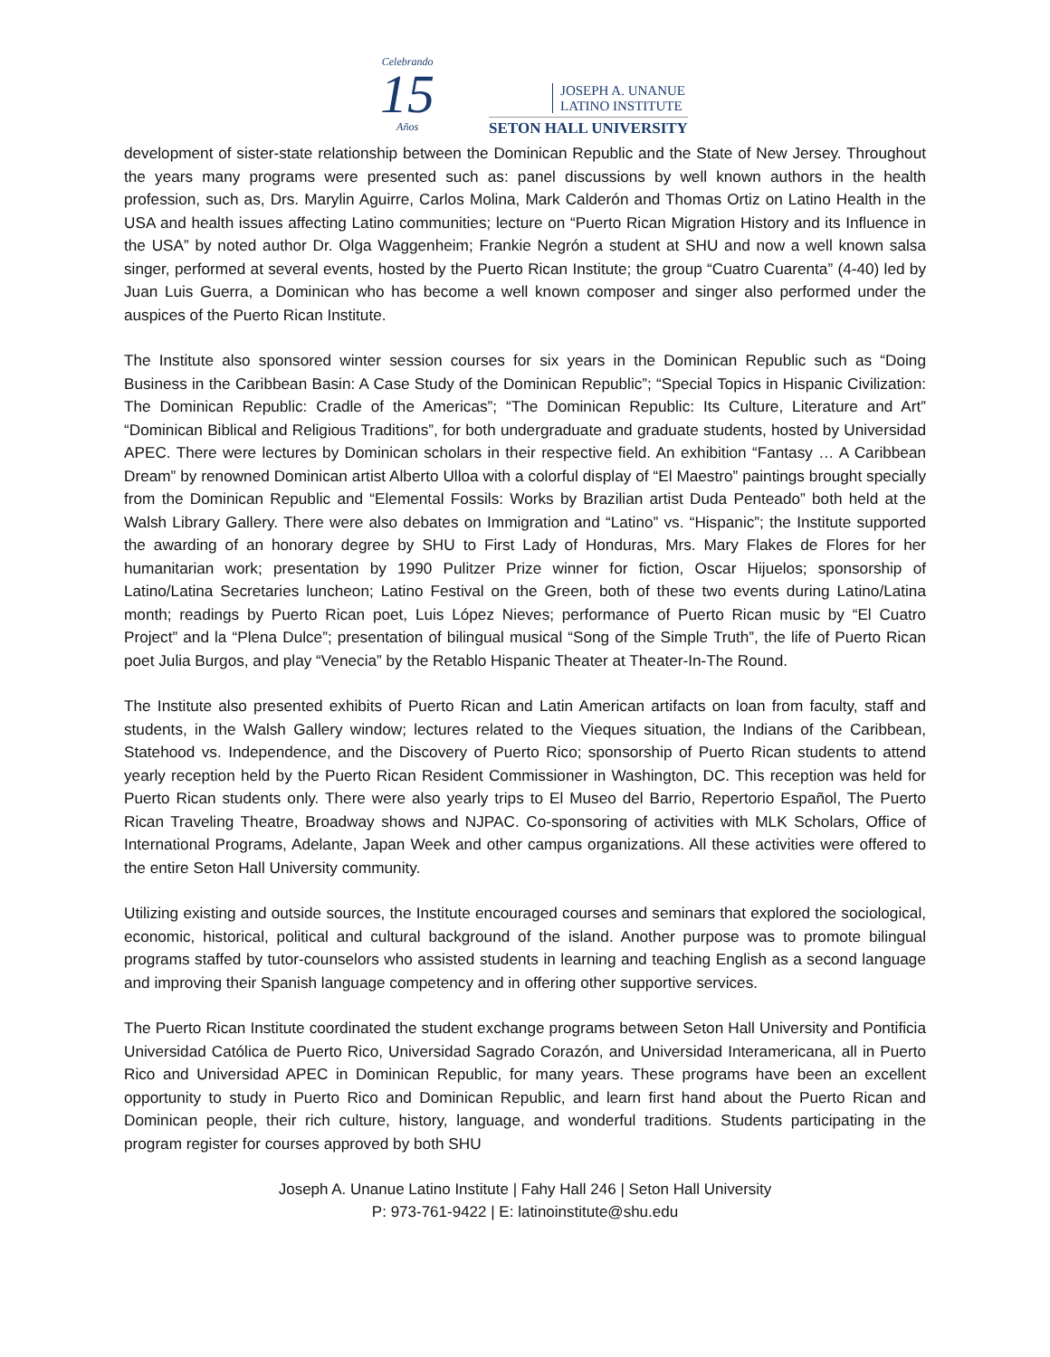Celebrando
15
Años
JOSEPH A. UNANUE
LATINO INSTITUTE
SETON HALL UNIVERSITY
development of sister-state relationship between the Dominican Republic and the State of New Jersey. Throughout the years many programs were presented such as: panel discussions by well known authors in the health profession, such as, Drs. Marylin Aguirre, Carlos Molina, Mark Calderón and Thomas Ortiz on Latino Health in the USA and health issues affecting Latino communities; lecture on “Puerto Rican Migration History and its Influence in the USA” by noted author Dr. Olga Waggenheim; Frankie Negrón a student at SHU and now a well known salsa singer, performed at several events, hosted by the Puerto Rican Institute; the group “Cuatro Cuarenta” (4-40) led by Juan Luis Guerra, a Dominican who has become a well known composer and singer also performed under the auspices of the Puerto Rican Institute.
The Institute also sponsored winter session courses for six years in the Dominican Republic such as “Doing Business in the Caribbean Basin: A Case Study of the Dominican Republic”; “Special Topics in Hispanic Civilization: The Dominican Republic: Cradle of the Americas”; “The Dominican Republic: Its Culture, Literature and Art” “Dominican Biblical and Religious Traditions”, for both undergraduate and graduate students, hosted by Universidad APEC. There were lectures by Dominican scholars in their respective field. An exhibition “Fantasy … A Caribbean Dream” by renowned Dominican artist Alberto Ulloa with a colorful display of “El Maestro” paintings brought specially from the Dominican Republic and “Elemental Fossils: Works by Brazilian artist Duda Penteado” both held at the Walsh Library Gallery. There were also debates on Immigration and “Latino” vs. “Hispanic”; the Institute supported the awarding of an honorary degree by SHU to First Lady of Honduras, Mrs. Mary Flakes de Flores for her humanitarian work; presentation by 1990 Pulitzer Prize winner for fiction, Oscar Hijuelos; sponsorship of Latino/Latina Secretaries luncheon; Latino Festival on the Green, both of these two events during Latino/Latina month; readings by Puerto Rican poet, Luis López Nieves; performance of Puerto Rican music by “El Cuatro Project” and la “Plena Dulce”; presentation of bilingual musical “Song of the Simple Truth”, the life of Puerto Rican poet Julia Burgos, and play “Venecia” by the Retablo Hispanic Theater at Theater-In-The Round.
The Institute also presented exhibits of Puerto Rican and Latin American artifacts on loan from faculty, staff and students, in the Walsh Gallery window; lectures related to the Vieques situation, the Indians of the Caribbean, Statehood vs. Independence, and the Discovery of Puerto Rico; sponsorship of Puerto Rican students to attend yearly reception held by the Puerto Rican Resident Commissioner in Washington, DC. This reception was held for Puerto Rican students only. There were also yearly trips to El Museo del Barrio, Repertorio Español, The Puerto Rican Traveling Theatre, Broadway shows and NJPAC. Co-sponsoring of activities with MLK Scholars, Office of International Programs, Adelante, Japan Week and other campus organizations. All these activities were offered to the entire Seton Hall University community.
Utilizing existing and outside sources, the Institute encouraged courses and seminars that explored the sociological, economic, historical, political and cultural background of the island. Another purpose was to promote bilingual programs staffed by tutor-counselors who assisted students in learning and teaching English as a second language and improving their Spanish language competency and in offering other supportive services.
The Puerto Rican Institute coordinated the student exchange programs between Seton Hall University and Pontificia Universidad Católica de Puerto Rico, Universidad Sagrado Corazón, and Universidad Interamericana, all in Puerto Rico and Universidad APEC in Dominican Republic, for many years. These programs have been an excellent opportunity to study in Puerto Rico and Dominican Republic, and learn first hand about the Puerto Rican and Dominican people, their rich culture, history, language, and wonderful traditions. Students participating in the program register for courses approved by both SHU
Joseph A. Unanue Latino Institute | Fahy Hall 246 | Seton Hall University
P: 973-761-9422 | E: latinoinstitute@shu.edu